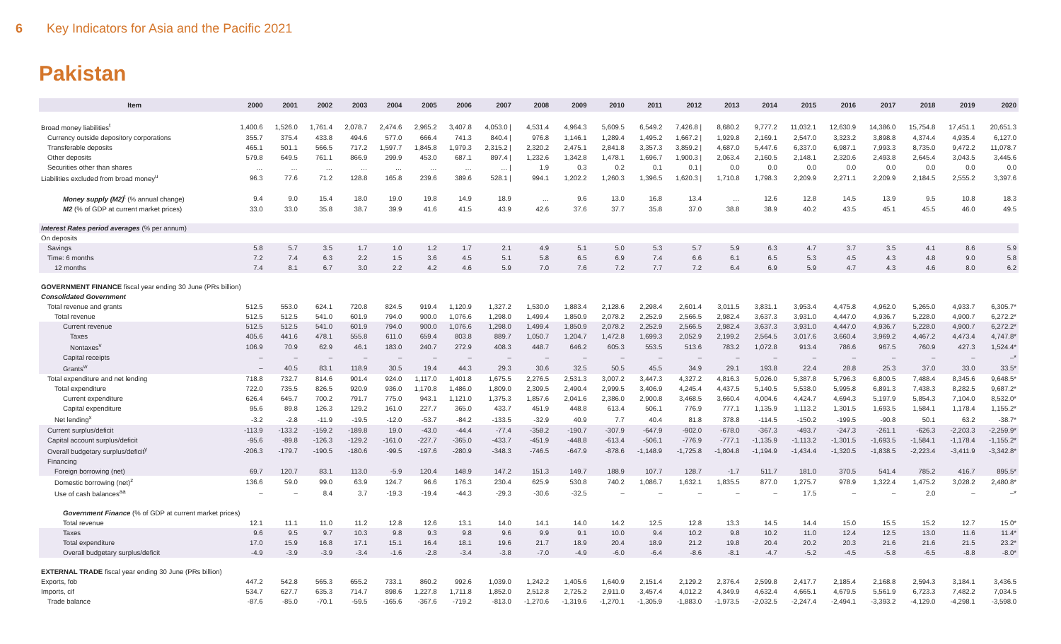6 Key Indicators for Asia and the Pacific 2021
Pakistan
| Item | 2000 | 2001 | 2002 | 2003 | 2004 | 2005 | 2006 | 2007 | 2008 | 2009 | 2010 | 2011 | 2012 | 2013 | 2014 | 2015 | 2016 | 2017 | 2018 | 2019 | 2020 |
| --- | --- | --- | --- | --- | --- | --- | --- | --- | --- | --- | --- | --- | --- | --- | --- | --- | --- | --- | --- | --- | --- |
| Broad money liabilities<sup>t</sup> | 1,400.6 | 1,526.0 | 1,761.4 | 2,078.7 | 2,474.6 | 2,965.2 | 3,407.8 | 4,053.0 / | 4,531.4 | 4,964.3 | 5,609.5 | 6,549.2 | 7,426.8 / | 8,680.2 | 9,777.2 | 11,032.1 | 12,630.9 | 14,386.0 | 15,754.8 | 17,451.1 | 20,651.3 |
| Currency outside depository corporations | 355.7 | 375.4 | 433.8 | 494.6 | 577.0 | 666.4 | 741.3 | 840.4 / | 976.8 | 1,146.1 | 1,289.4 | 1,495.2 | 1,667.2 / | 1,929.8 | 2,169.1 | 2,547.0 | 3,323.2 | 3,898.8 | 4,374.4 | 4,935.4 | 6,127.0 |
| Transferable deposits | 465.1 | 501.1 | 566.5 | 717.2 | 1,597.7 | 1,845.8 | 1,979.3 | 2,315.2 / | 2,320.2 | 2,475.1 | 2,841.8 | 3,357.3 | 3,859.2 / | 4,687.0 | 5,447.6 | 6,337.0 | 6,987.1 | 7,993.3 | 8,735.0 | 9,472.2 | 11,078.7 |
| Other deposits | 579.8 | 649.5 | 761.1 | 866.9 | 299.9 | 453.0 | 687.1 | 897.4 / | 1,232.6 | 1,342.8 | 1,478.1 | 1,696.7 | 1,900.3 / | 2,063.4 | 2,160.5 | 2,148.1 | 2,320.6 | 2,493.8 | 2,645.4 | 3,043.5 | 3,445.6 |
| Securities other than shares | … | … | … | … | … | … | … | … / | 1.9 | 0.3 | 0.2 | 0.1 | 0.1 / | 0.0 | 0.0 | 0.0 | 0.0 | 0.0 | 0.0 | 0.0 | 0.0 |
| Liabilities excluded from broad money<sup>u</sup> | 96.3 | 77.6 | 71.2 | 128.8 | 165.8 | 239.6 | 389.6 | 528.1 / | 994.1 | 1,202.2 | 1,260.3 | 1,396.5 | 1,620.3 / | 1,710.8 | 1,798.3 | 2,209.9 | 2,271.1 | 2,209.9 | 2,184.5 | 2,555.2 | 3,397.6 |
| Money supply (M2)<sup>t</sup> (% annual change) | 9.4 | 9.0 | 15.4 | 18.0 | 19.0 | 19.8 | 14.9 | 18.9 | … | 9.6 | 13.0 | 16.8 | 13.4 | … | 12.6 | 12.8 | 14.5 | 13.9 | 9.5 | 10.8 | 18.3 |
| M2 (% of GDP at current market prices) | 33.0 | 33.0 | 35.8 | 38.7 | 39.9 | 41.6 | 41.5 | 43.9 | 42.6 | 37.6 | 37.7 | 35.8 | 37.0 | 38.8 | 38.9 | 40.2 | 43.5 | 45.1 | 45.5 | 46.0 | 49.5 |
| Interest Rates period averages (% per annum) | | | | | | | | | | | | | | | | | | | | | |
| On deposits | | | | | | | | | | | | | | | | | | | | | |
| Savings | 5.8 | 5.7 | 3.5 | 1.7 | 1.0 | 1.2 | 1.7 | 2.1 | 4.9 | 5.1 | 5.0 | 5.3 | 5.7 | 5.9 | 6.3 | 4.7 | 3.7 | 3.5 | 4.1 | 8.6 | 5.9 |
| Time: 6 months | 7.2 | 7.4 | 6.3 | 2.2 | 1.5 | 3.6 | 4.5 | 5.1 | 5.8 | 6.5 | 6.9 | 7.4 | 6.6 | 6.1 | 6.5 | 5.3 | 4.5 | 4.3 | 4.8 | 9.0 | 5.8 |
| 12 months | 7.4 | 8.1 | 6.7 | 3.0 | 2.2 | 4.2 | 4.6 | 5.9 | 7.0 | 7.6 | 7.2 | 7.7 | 7.2 | 6.4 | 6.9 | 5.9 | 4.7 | 4.3 | 4.6 | 8.0 | 6.2 |
| GOVERNMENT FINANCE fiscal year ending 30 June (PRs billion) | | | | | | | | | | | | | | | | | | | | | |
| Consolidated Government | | | | | | | | | | | | | | | | | | | | | |
| Total revenue and grants | 512.5 | 553.0 | 624.1 | 720.8 | 824.5 | 919.4 | 1,120.9 | 1,327.2 | 1,530.0 | 1,883.4 | 2,128.6 | 2,298.4 | 2,601.4 | 3,011.5 | 3,831.1 | 3,953.4 | 4,475.8 | 4,962.0 | 5,265.0 | 4,933.7 | 6,305.7* |
| Total revenue | 512.5 | 512.5 | 541.0 | 601.9 | 794.0 | 900.0 | 1,076.6 | 1,298.0 | 1,499.4 | 1,850.9 | 2,078.2 | 2,252.9 | 2,566.5 | 2,982.4 | 3,637.3 | 3,931.0 | 4,447.0 | 4,936.7 | 5,228.0 | 4,900.7 | 6,272.2* |
| Current revenue | 512.5 | 512.5 | 541.0 | 601.9 | 794.0 | 900.0 | 1,076.6 | 1,298.0 | 1,499.4 | 1,850.9 | 2,078.2 | 2,252.9 | 2,566.5 | 2,982.4 | 3,637.3 | 3,931.0 | 4,447.0 | 4,936.7 | 5,228.0 | 4,900.7 | 6,272.2* |
| Taxes | 405.6 | 441.6 | 478.1 | 555.8 | 611.0 | 659.4 | 803.8 | 889.7 | 1,050.7 | 1,204.7 | 1,472.8 | 1,699.3 | 2,052.9 | 2,199.2 | 2,564.5 | 3,017.6 | 3,660.4 | 3,969.2 | 4,467.2 | 4,473.4 | 4,747.8* |
| Nontaxes<sup>v</sup> | 106.9 | 70.9 | 62.9 | 46.1 | 183.0 | 240.7 | 272.9 | 408.3 | 448.7 | 646.2 | 605.3 | 553.5 | 513.6 | 783.2 | 1,072.8 | 913.4 | 786.6 | 967.5 | 760.9 | 427.3 | 1,524.4* |
| Capital receipts | – | – | – | – | – | – | – | – | – | – | – | – | – | – | – | – | – | – | – | – | –* |
| Grants<sup>w</sup> | – | 40.5 | 83.1 | 118.9 | 30.5 | 19.4 | 44.3 | 29.3 | 30.6 | 32.5 | 50.5 | 45.5 | 34.9 | 29.1 | 193.8 | 22.4 | 28.8 | 25.3 | 37.0 | 33.0 | 33.5* |
| Total expenditure and net lending | 718.8 | 732.7 | 814.6 | 901.4 | 924.0 | 1,117.0 | 1,401.8 | 1,675.5 | 2,276.5 | 2,531.3 | 3,007.2 | 3,447.3 | 4,327.2 | 4,816.3 | 5,026.0 | 5,387.8 | 5,796.3 | 6,800.5 | 7,488.4 | 8,345.6 | 9,648.5* |
| Total expenditure | 722.0 | 735.5 | 826.5 | 920.9 | 936.0 | 1,170.8 | 1,486.0 | 1,809.0 | 2,309.5 | 2,490.4 | 2,999.5 | 3,406.9 | 4,245.4 | 4,437.5 | 5,140.5 | 5,538.0 | 5,995.8 | 6,891.3 | 7,438.3 | 8,282.5 | 9,687.2* |
| Current expenditure | 626.4 | 645.7 | 700.2 | 791.7 | 775.0 | 943.1 | 1,121.0 | 1,375.3 | 1,857.6 | 2,041.6 | 2,386.0 | 2,900.8 | 3,468.5 | 3,660.4 | 4,004.6 | 4,424.7 | 4,694.3 | 5,197.9 | 5,854.3 | 7,104.0 | 8,532.0* |
| Capital expenditure | 95.6 | 89.8 | 126.3 | 129.2 | 161.0 | 227.7 | 365.0 | 433.7 | 451.9 | 448.8 | 613.4 | 506.1 | 776.9 | 777.1 | 1,135.9 | 1,113.2 | 1,301.5 | 1,693.5 | 1,584.1 | 1,178.4 | 1,155.2* |
| Net lending<sup>x</sup> | -3.2 | -2.8 | -11.9 | -19.5 | -12.0 | -53.7 | -84.2 | -133.5 | -32.9 | 40.9 | 7.7 | 40.4 | 81.8 | 378.8 | -114.5 | -150.2 | -199.5 | -90.8 | 50.1 | 63.2 | -38.7* |
| Current surplus/deficit | -113.9 | -133.2 | -159.2 | -189.8 | 19.0 | -43.0 | -44.4 | -77.4 | -358.2 | -190.7 | -307.9 | -647.9 | -902.0 | -678.0 | -367.3 | -493.7 | -247.3 | -261.1 | -626.3 | -2,203.3 | -2,259.9* |
| Capital account surplus/deficit | -95.6 | -89.8 | -126.3 | -129.2 | -161.0 | -227.7 | -365.0 | -433.7 | -451.9 | -448.8 | -613.4 | -506.1 | -776.9 | -777.1 | -1,135.9 | -1,113.2 | -1,301.5 | -1,693.5 | -1,584.1 | -1,178.4 | -1,155.2* |
| Overall budgetary surplus/deficit<sup>y</sup> | -206.3 | -179.7 | -190.5 | -180.6 | -99.5 | -197.6 | -280.9 | -348.3 | -746.5 | -647.9 | -878.6 | -1,148.9 | -1,725.8 | -1,804.8 | -1,194.9 | -1,434.4 | -1,320.5 | -1,838.5 | -2,223.4 | -3,411.9 | -3,342.8* |
| Financing | | | | | | | | | | | | | | | | | | | | | |
| Foreign borrowing (net) | 69.7 | 120.7 | 83.1 | 113.0 | -5.9 | 120.4 | 148.9 | 147.2 | 151.3 | 149.7 | 188.9 | 107.7 | 128.7 | -1.7 | 511.7 | 181.0 | 370.5 | 541.4 | 785.2 | 416.7 | 895.5* |
| Domestic borrowing (net)<sup>z</sup> | 136.6 | 59.0 | 99.0 | 63.9 | 124.7 | 96.6 | 176.3 | 230.4 | 625.9 | 530.8 | 740.2 | 1,086.7 | 1,632.1 | 1,835.5 | 877.0 | 1,275.7 | 978.9 | 1,322.4 | 1,475.2 | 3,028.2 | 2,480.8* |
| Use of cash balances<sup>aa</sup> | – | – | 8.4 | 3.7 | -19.3 | -19.4 | -44.3 | -29.3 | -30.6 | -32.5 | – | – | – | – | – | 17.5 | – | – | 2.0 | – | –* |
| Government Finance (% of GDP at current market prices) | | | | | | | | | | | | | | | | | | | | | |
| Total revenue | 12.1 | 11.1 | 11.0 | 11.2 | 12.8 | 12.6 | 13.1 | 14.0 | 14.1 | 14.0 | 14.2 | 12.5 | 12.8 | 13.3 | 14.5 | 14.4 | 15.0 | 15.5 | 15.2 | 12.7 | 15.0* |
| Taxes | 9.6 | 9.5 | 9.7 | 10.3 | 9.8 | 9.3 | 9.8 | 9.6 | 9.9 | 9.1 | 10.0 | 9.4 | 10.2 | 9.8 | 10.2 | 11.0 | 12.4 | 12.5 | 13.0 | 11.6 | 11.4* |
| Total expenditure | 17.0 | 15.9 | 16.8 | 17.1 | 15.1 | 16.4 | 18.1 | 19.6 | 21.7 | 18.9 | 20.4 | 18.9 | 21.2 | 19.8 | 20.4 | 20.2 | 20.3 | 21.6 | 21.6 | 21.5 | 23.2* |
| Overall budgetary surplus/deficit | -4.9 | -3.9 | -3.9 | -3.4 | -1.6 | -2.8 | -3.4 | -3.8 | -7.0 | -4.9 | -6.0 | -6.4 | -8.6 | -8.1 | -4.7 | -5.2 | -4.5 | -5.8 | -6.5 | -8.8 | -8.0* |
| EXTERNAL TRADE fiscal year ending 30 June (PRs billion) | | | | | | | | | | | | | | | | | | | | | |
| Exports, fob | 447.2 | 542.8 | 565.3 | 655.2 | 733.1 | 860.2 | 992.6 | 1,039.0 | 1,242.2 | 1,405.6 | 1,640.9 | 2,151.4 | 2,129.2 | 2,376.4 | 2,599.8 | 2,417.7 | 2,185.4 | 2,168.8 | 2,594.3 | 3,184.1 | 3,436.5 |
| Imports, cif | 534.7 | 627.7 | 635.3 | 714.7 | 898.6 | 1,227.8 | 1,711.8 | 1,852.0 | 2,512.8 | 2,725.2 | 2,911.0 | 3,457.4 | 4,012.2 | 4,349.9 | 4,632.4 | 4,665.1 | 4,679.5 | 5,561.9 | 6,723.3 | 7,482.2 | 7,034.5 |
| Trade balance | -87.6 | -85.0 | -70.1 | -59.5 | -165.6 | -367.6 | -719.2 | -813.0 | -1,270.6 | -1,319.6 | -1,270.1 | -1,305.9 | -1,883.0 | -1,973.5 | -2,032.5 | -2,247.4 | -2,494.1 | -3,393.2 | -4,129.0 | -4,298.1 | -3,598.0 |